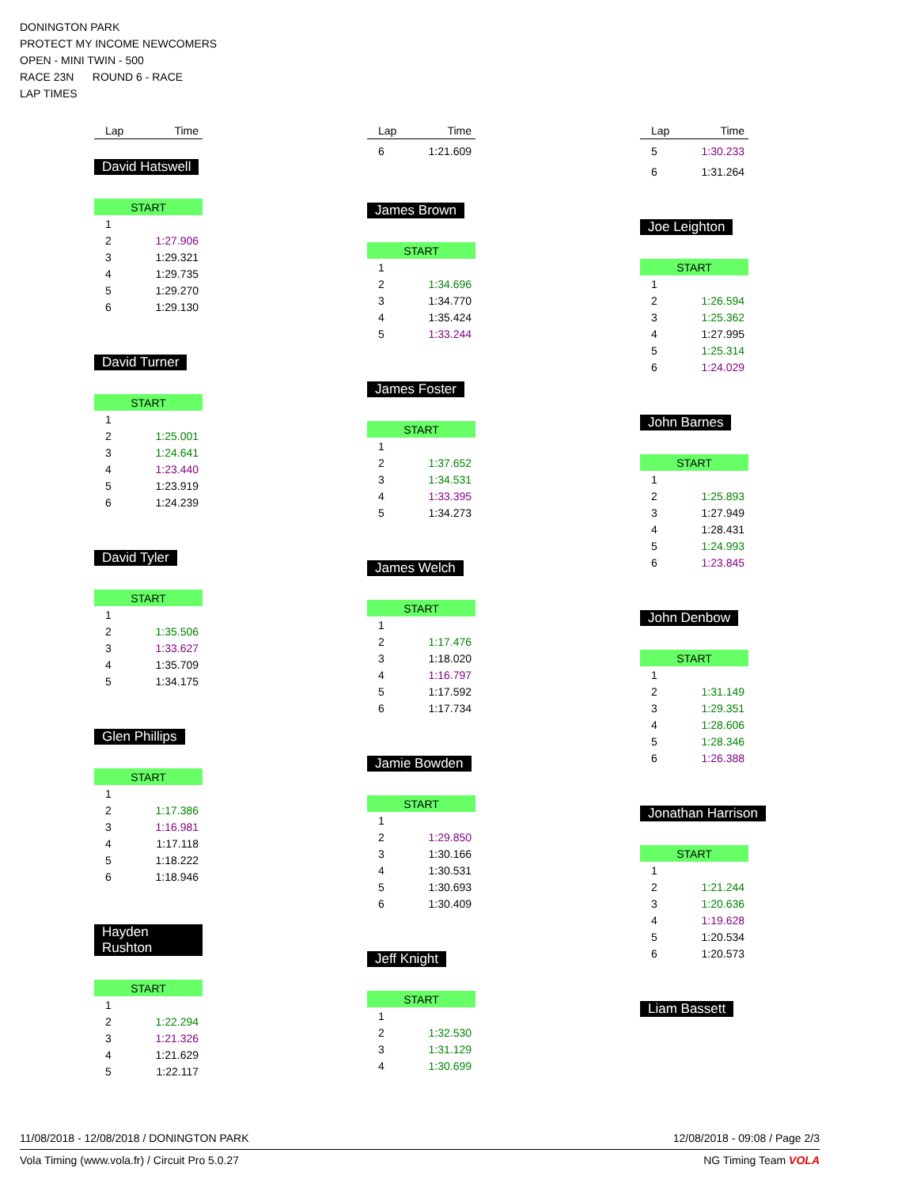DONINGTON PARK
PROTECT MY INCOME NEWCOMERS
OPEN - MINI TWIN - 500
RACE 23N ROUND 6 - RACE
LAP TIMES
| Lap | Time |
| --- | --- |
David Hatswell
| START | |
| 1 | |
| 2 | 1:27.906 |
| 3 | 1:29.321 |
| 4 | 1:29.735 |
| 5 | 1:29.270 |
| 6 | 1:29.130 |
David Turner
| START | |
| 1 | |
| 2 | 1:25.001 |
| 3 | 1:24.641 |
| 4 | 1:23.440 |
| 5 | 1:23.919 |
| 6 | 1:24.239 |
David Tyler
| START | |
| 1 | |
| 2 | 1:35.506 |
| 3 | 1:33.627 |
| 4 | 1:35.709 |
| 5 | 1:34.175 |
Glen Phillips
| START | |
| 1 | |
| 2 | 1:17.386 |
| 3 | 1:16.981 |
| 4 | 1:17.118 |
| 5 | 1:18.222 |
| 6 | 1:18.946 |
Hayden Rushton
| START | |
| 1 | |
| 2 | 1:22.294 |
| 3 | 1:21.326 |
| 4 | 1:21.629 |
| 5 | 1:22.117 |
| Lap | Time |
| --- | --- |
| 6 | 1:21.609 |
James Brown
| START | |
| 1 | |
| 2 | 1:34.696 |
| 3 | 1:34.770 |
| 4 | 1:35.424 |
| 5 | 1:33.244 |
James Foster
| START | |
| 1 | |
| 2 | 1:37.652 |
| 3 | 1:34.531 |
| 4 | 1:33.395 |
| 5 | 1:34.273 |
James Welch
| START | |
| 1 | |
| 2 | 1:17.476 |
| 3 | 1:18.020 |
| 4 | 1:16.797 |
| 5 | 1:17.592 |
| 6 | 1:17.734 |
Jamie Bowden
| START | |
| 1 | |
| 2 | 1:29.850 |
| 3 | 1:30.166 |
| 4 | 1:30.531 |
| 5 | 1:30.693 |
| 6 | 1:30.409 |
Jeff Knight
| START | |
| 1 | |
| 2 | 1:32.530 |
| 3 | 1:31.129 |
| 4 | 1:30.699 |
| Lap | Time |
| --- | --- |
| 5 | 1:30.233 |
| 6 | 1:31.264 |
Joe Leighton
| START | |
| 1 | |
| 2 | 1:26.594 |
| 3 | 1:25.362 |
| 4 | 1:27.995 |
| 5 | 1:25.314 |
| 6 | 1:24.029 |
John Barnes
| START | |
| 1 | |
| 2 | 1:25.893 |
| 3 | 1:27.949 |
| 4 | 1:28.431 |
| 5 | 1:24.993 |
| 6 | 1:23.845 |
John Denbow
| START | |
| 1 | |
| 2 | 1:31.149 |
| 3 | 1:29.351 |
| 4 | 1:28.606 |
| 5 | 1:28.346 |
| 6 | 1:26.388 |
Jonathan Harrison
| START | |
| 1 | |
| 2 | 1:21.244 |
| 3 | 1:20.636 |
| 4 | 1:19.628 |
| 5 | 1:20.534 |
| 6 | 1:20.573 |
Liam Bassett
11/08/2018 - 12/08/2018 / DONINGTON PARK 12/08/2018 - 09:08 / Page 2/3
Vola Timing (www.vola.fr) / Circuit Pro 5.0.27 NG Timing Team VOLA